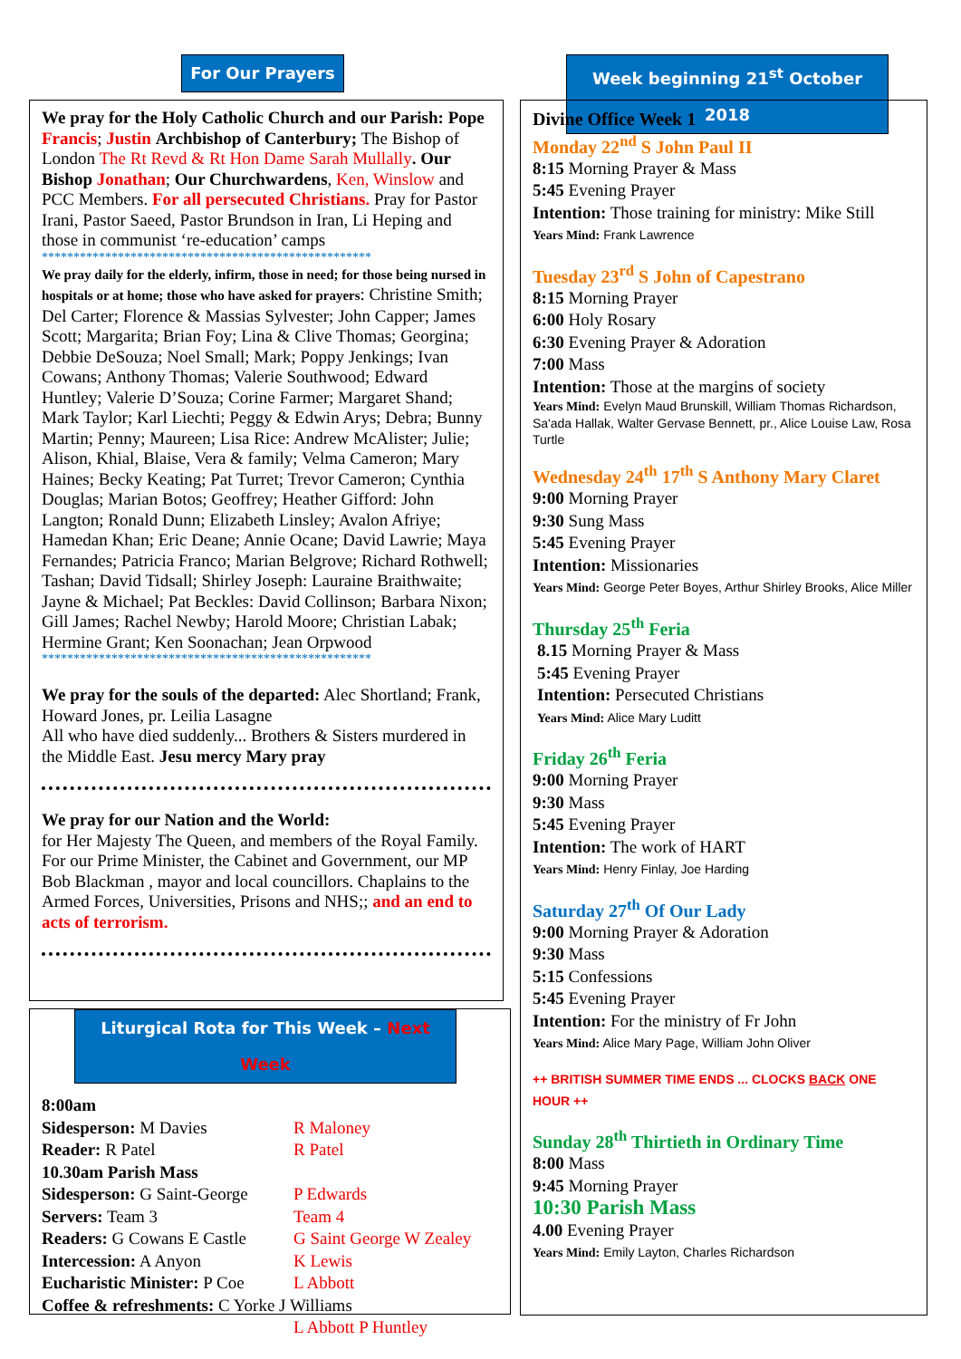For Our Prayers Week beginning 21<sup>st</sup> October 2018
We pray for the Holy Catholic Church and our Parish: Pope Francis; Justin Archbishop of Canterbury; The Bishop of London The Rt Revd & Rt Hon Dame Sarah Mullally. Our Bishop Jonathan; Our Churchwardens, Ken, Winslow and PCC Members. For all persecuted Christians. Pray for Pastor Irani, Pastor Saeed, Pastor Brundson in Iran, Li Heping and those in communist ‘re-education’ camps
****************************************************
We pray daily for the elderly, infirm, those in need; for those being nursed in hospitals or at home; those who have asked for prayers: Christine Smith; Del Carter; Florence & Massias Sylvester; John Capper; James Scott; Margarita; Brian Foy; Lina & Clive Thomas; Georgina; Debbie DeSouza; Noel Small; Mark; Poppy Jenkings; Ivan Cowans; Anthony Thomas; Valerie Southwood; Edward Huntley; Valerie D’Souza; Corine Farmer; Margaret Shand; Mark Taylor; Karl Liechti; Peggy & Edwin Arys; Debra; Bunny Martin; Penny; Maureen; Lisa Rice: Andrew McAlister; Julie; Alison, Khial, Blaise, Vera & family; Velma Cameron; Mary Haines; Becky Keating; Pat Turret; Trevor Cameron; Cynthia Douglas; Marian Botos; Geoffrey; Heather Gifford: John Langton; Ronald Dunn; Elizabeth Linsley; Avalon Afriye; Hamedan Khan; Eric Deane; Annie Ocane; David Lawrie; Maya Fernandes; Patricia Franco; Marian Belgrove; Richard Rothwell; Tashan; David Tidsall; Shirley Joseph: Lauraine Braithwaite; Jayne & Michael; Pat Beckles: David Collinson; Barbara Nixon; Gill James; Rachel Newby; Harold Moore; Christian Labak; Hermine Grant; Ken Soonachan; Jean Orpwood
****************************************************
We pray for the souls of the departed: Alec Shortland; Frank, Howard Jones, pr. Leilia Lasagne
All who have died suddenly... Brothers & Sisters murdered in the Middle East. Jesu mercy Mary pray
We pray for our Nation and the World:
for Her Majesty The Queen, and members of the Royal Family. For our Prime Minister, the Cabinet and Government, our MP Bob Blackman , mayor and local councillors. Chaplains to the Armed Forces, Universities, Prisons and NHS;; and an end to acts of terrorism.
Liturgical Rota for This Week – Next Week
| 8:00am | |
| Sidesperson: M Davies | R Maloney |
| Reader: R Patel | R Patel |
| 10.30am Parish Mass | |
| Sidesperson: G Saint-George | P Edwards |
| Servers: Team 3 | Team 4 |
| Readers: G Cowans E Castle | G Saint George W Zealey |
| Intercession: A Anyon | K Lewis |
| Eucharistic Minister: P Coe | L Abbott |
| Coffee & refreshments: C Yorke J Williams | |
| | L Abbott P Huntley |
Divine Office Week 1
Monday 22<sup>nd</sup> S John Paul II
8:15 Morning Prayer & Mass
5:45 Evening Prayer
Intention: Those training for ministry: Mike Still
Years Mind: Frank Lawrence
Tuesday 23<sup>rd</sup> S John of Capestrano
8:15 Morning Prayer
6:00 Holy Rosary
6:30 Evening Prayer & Adoration
7:00 Mass
Intention: Those at the margins of society
Years Mind: Evelyn Maud Brunskill, William Thomas Richardson, Sa'ada Hallak, Walter Gervase Bennett, pr., Alice Louise Law, Rosa Turtle
Wednesday 24<sup>th</sup> 17<sup>th</sup> S Anthony Mary Claret
9:00 Morning Prayer
9:30 Sung Mass
5:45 Evening Prayer
Intention: Missionaries
Years Mind: George Peter Boyes, Arthur Shirley Brooks, Alice Miller
Thursday 25<sup>th</sup> Feria
8.15 Morning Prayer & Mass
5:45 Evening Prayer
Intention: Persecuted Christians
Years Mind: Alice Mary Luditt
Friday 26<sup>th</sup> Feria
9:00 Morning Prayer
9:30 Mass
5:45 Evening Prayer
Intention: The work of HART
Years Mind: Henry Finlay, Joe Harding
Saturday 27<sup>th</sup> Of Our Lady
9:00 Morning Prayer & Adoration
9:30 Mass
5:15 Confessions
5:45 Evening Prayer
Intention: For the ministry of Fr John
Years Mind: Alice Mary Page, William John Oliver
++ BRITISH SUMMER TIME ENDS ... CLOCKS BACK ONE HOUR ++
Sunday 28<sup>th</sup> Thirtieth in Ordinary Time
8:00 Mass
9:45 Morning Prayer
10:30 Parish Mass
4.00 Evening Prayer
Years Mind: Emily Layton, Charles Richardson